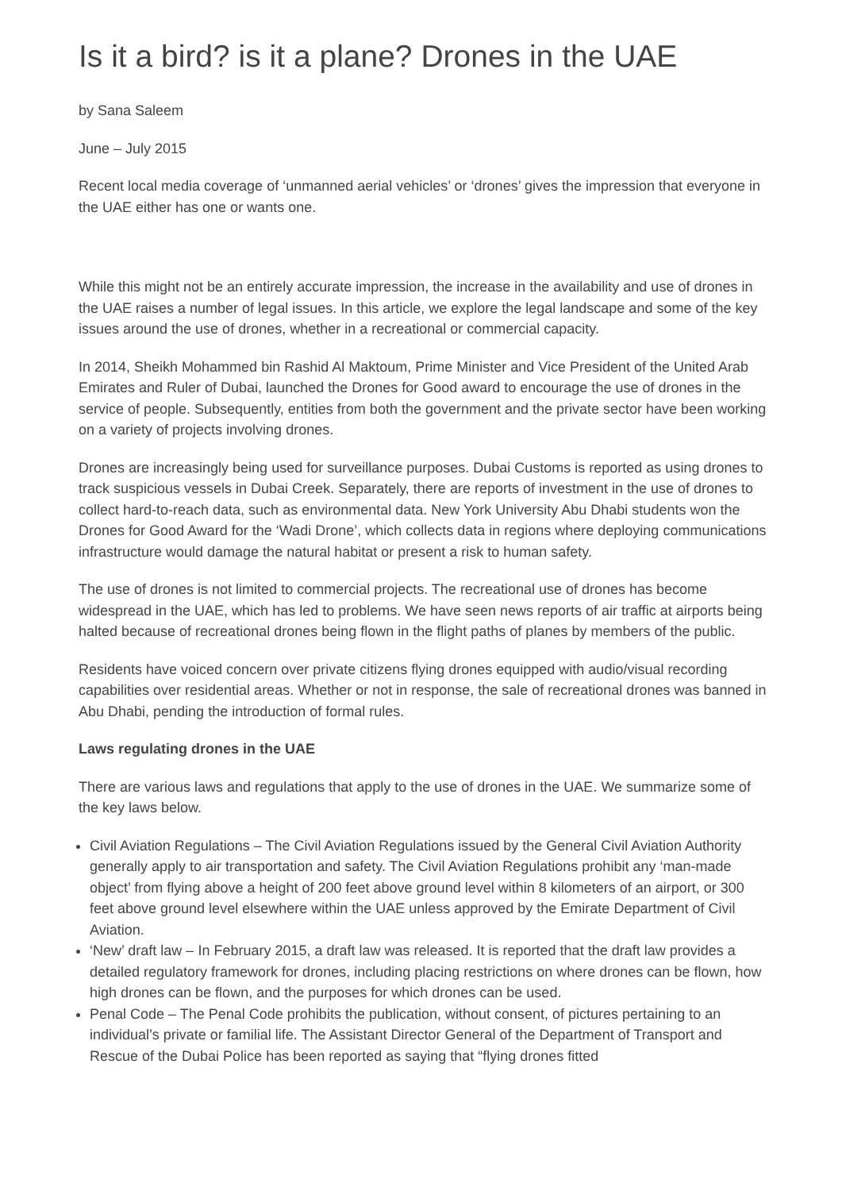Is it a bird? is it a plane? Drones in the UAE
by Sana Saleem
June – July 2015
Recent local media coverage of ‘unmanned aerial vehicles’ or ‘drones’ gives the impression that everyone in the UAE either has one or wants one.
While this might not be an entirely accurate impression, the increase in the availability and use of drones in the UAE raises a number of legal issues. In this article, we explore the legal landscape and some of the key issues around the use of drones, whether in a recreational or commercial capacity.
In 2014, Sheikh Mohammed bin Rashid Al Maktoum, Prime Minister and Vice President of the United Arab Emirates and Ruler of Dubai, launched the Drones for Good award to encourage the use of drones in the service of people. Subsequently, entities from both the government and the private sector have been working on a variety of projects involving drones.
Drones are increasingly being used for surveillance purposes. Dubai Customs is reported as using drones to track suspicious vessels in Dubai Creek. Separately, there are reports of investment in the use of drones to collect hard-to-reach data, such as environmental data. New York University Abu Dhabi students won the Drones for Good Award for the ‘Wadi Drone’, which collects data in regions where deploying communications infrastructure would damage the natural habitat or present a risk to human safety.
The use of drones is not limited to commercial projects. The recreational use of drones has become widespread in the UAE, which has led to problems. We have seen news reports of air traffic at airports being halted because of recreational drones being flown in the flight paths of planes by members of the public.
Residents have voiced concern over private citizens flying drones equipped with audio/visual recording capabilities over residential areas. Whether or not in response, the sale of recreational drones was banned in Abu Dhabi, pending the introduction of formal rules.
Laws regulating drones in the UAE
There are various laws and regulations that apply to the use of drones in the UAE. We summarize some of the key laws below.
Civil Aviation Regulations – The Civil Aviation Regulations issued by the General Civil Aviation Authority generally apply to air transportation and safety. The Civil Aviation Regulations prohibit any ‘man-made object’ from flying above a height of 200 feet above ground level within 8 kilometers of an airport, or 300 feet above ground level elsewhere within the UAE unless approved by the Emirate Department of Civil Aviation.
‘New’ draft law – In February 2015, a draft law was released. It is reported that the draft law provides a detailed regulatory framework for drones, including placing restrictions on where drones can be flown, how high drones can be flown, and the purposes for which drones can be used.
Penal Code – The Penal Code prohibits the publication, without consent, of pictures pertaining to an individual’s private or familial life. The Assistant Director General of the Department of Transport and Rescue of the Dubai Police has been reported as saying that “flying drones fitted